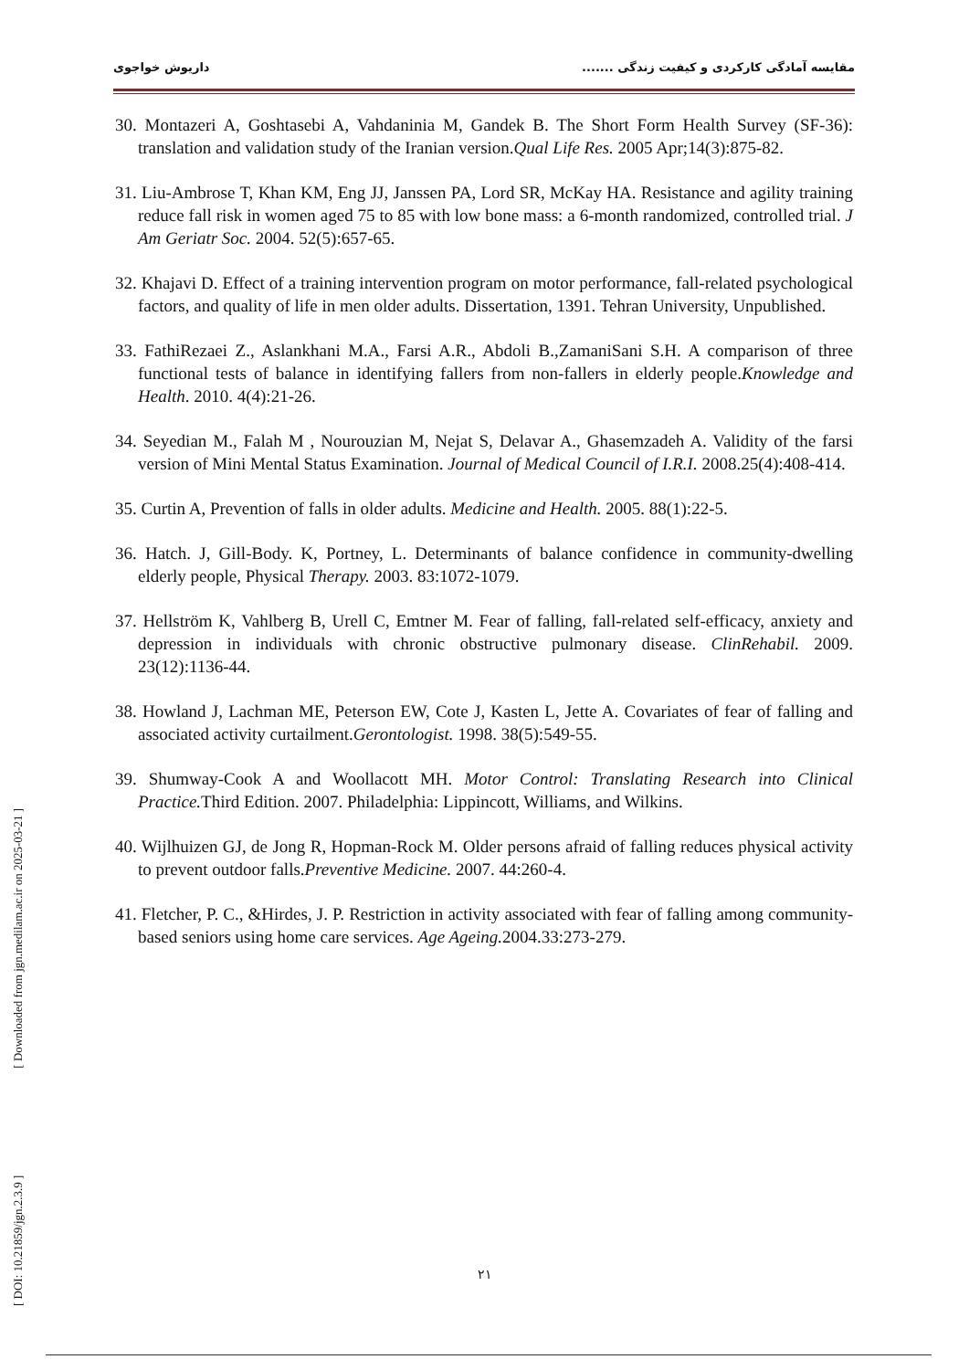مقایسه آمادگی کارکردی و کیفیت زندگی ....... داریوش خواجوی
30. Montazeri A, Goshtasebi A, Vahdaninia M, Gandek B. The Short Form Health Survey (SF-36): translation and validation study of the Iranian version.Qual Life Res. 2005 Apr;14(3):875-82.
31. Liu-Ambrose T, Khan KM, Eng JJ, Janssen PA, Lord SR, McKay HA. Resistance and agility training reduce fall risk in women aged 75 to 85 with low bone mass: a 6-month randomized, controlled trial. J Am Geriatr Soc. 2004. 52(5):657-65.
32. Khajavi D. Effect of a training intervention program on motor performance, fall-related psychological factors, and quality of life in men older adults. Dissertation, 1391. Tehran University, Unpublished.
33. FathiRezaei Z., Aslankhani M.A., Farsi A.R., Abdoli B.,ZamaniSani S.H. A comparison of three functional tests of balance in identifying fallers from non-fallers in elderly people.Knowledge and Health. 2010. 4(4):21-26.
34. Seyedian M., Falah M , Nourouzian M, Nejat S, Delavar A., Ghasemzadeh A. Validity of the farsi version of Mini Mental Status Examination. Journal of Medical Council of I.R.I. 2008.25(4):408-414.
35. Curtin A, Prevention of falls in older adults. Medicine and Health. 2005. 88(1):22-5.
36. Hatch. J, Gill-Body. K, Portney, L. Determinants of balance confidence in community-dwelling elderly people, Physical Therapy. 2003. 83:1072-1079.
37. Hellström K, Vahlberg B, Urell C, Emtner M. Fear of falling, fall-related self-efficacy, anxiety and depression in individuals with chronic obstructive pulmonary disease. ClinRehabil. 2009. 23(12):1136-44.
38. Howland J, Lachman ME, Peterson EW, Cote J, Kasten L, Jette A. Covariates of fear of falling and associated activity curtailment.Gerontologist. 1998. 38(5):549-55.
39. Shumway-Cook A and Woollacott MH. Motor Control: Translating Research into Clinical Practice. Third Edition. 2007. Philadelphia: Lippincott, Williams, and Wilkins.
40. Wijlhuizen GJ, de Jong R, Hopman-Rock M. Older persons afraid of falling reduces physical activity to prevent outdoor falls.Preventive Medicine. 2007. 44:260-4.
41. Fletcher, P. C., &Hirdes, J. P. Restriction in activity associated with fear of falling among community-based seniors using home care services. Age Ageing. 2004.33:273-279.
[ DOI: 10.21859/jgn.2.3.9 ] [ Downloaded from jgn.medilam.ac.ir on 2025-03-21 ]
۲۱